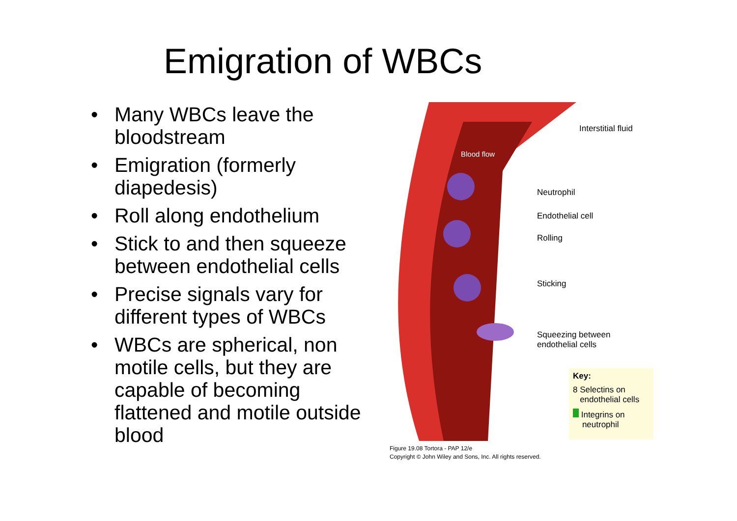Emigration of WBCs
• Many WBCs leave the bloodstream
• Emigration (formerly diapedesis)
• Roll along endothelium
• Stick to and then squeeze between endothelial cells
• Precise signals vary for different types of WBCs
• WBCs are spherical, non motile cells, but they are capable of becoming flattened and motile outside blood
Blood flow
Interstitial fluid
Neutrophil
Endothelial cell
Rolling
Sticking
Squeezing between
endothelial cells
Key:
8 Selectins on
endothelial cells
Integrins on
neutrophil
Figure 19.08 Tortora - PAP 12/e
Copyright © John Wiley and Sons, Inc. All rights reserved.